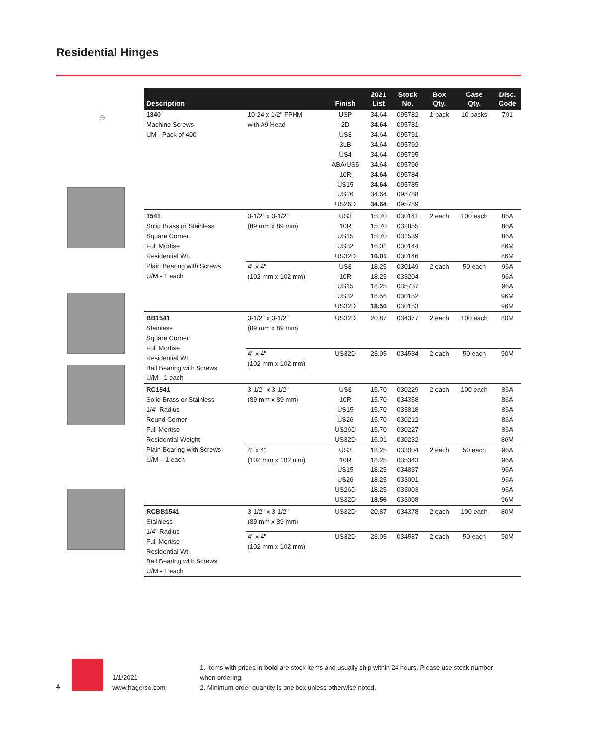Residential Hinges
⊕
| Description | | Finish | 2021 List | Stock No. | Box Qty. | Case Qty. | Disc. Code |
| --- | --- | --- | --- | --- | --- | --- | --- |
| 1340 Machine Screws UM - Pack of 400 | 10-24 x 1/2" FPHM with #9 Head | USP | 34.64 | 095782 | 1 pack | 10 packs | 701 |
| | | 2D | 34.64 | 095781 | | | |
| | | US3 | 34.64 | 095791 | | | |
| | | 3LB | 34.64 | 095792 | | | |
| | | US4 | 34.64 | 095795 | | | |
| | | ABA/US5 | 34.64 | 095796 | | | |
| | | 10R | 34.64 | 095784 | | | |
| | | US15 | 34.64 | 095785 | | | |
| | | US26 | 34.64 | 095788 | | | |
| | | US26D | 34.64 | 095789 | | | |
| 1541 Solid Brass or Stainless Square Corner Full Mortise Residential Wt. Plain Bearing with Screws U/M - 1 each | 3-1/2" x 3-1/2" (89 mm x 89 mm) | US3 | 15.70 | 030141 | 2 each | 100 each | 86A |
| | | 10R | 15.70 | 032855 | | | 86A |
| | | US15 | 15.70 | 031539 | | | 86A |
| | | US32 | 16.01 | 030144 | | | 86M |
| | | US32D | 16.01 | 030146 | | | 86M |
| | 4" x 4" (102 mm x 102 mm) | US3 | 18.25 | 030149 | 2 each | 50 each | 96A |
| | | 10R | 18.25 | 033204 | | | 96A |
| | | US15 | 18.25 | 035737 | | | 96A |
| | | US32 | 18.56 | 030152 | | | 96M |
| | | US32D | 18.56 | 030153 | | | 96M |
| BB1541 Stainless Square Corner Full Mortise Residential Wt. Ball Bearing with Screws U/M - 1 each | 3-1/2" x 3-1/2" (89 mm x 89 mm) | US32D | 20.87 | 034377 | 2 each | 100 each | 80M |
| | 4" x 4" (102 mm x 102 mm) | US32D | 23.05 | 034534 | 2 each | 50 each | 90M |
| RC1541 Solid Brass or Stainless 1/4" Radius Round Corner Full Mortise Residential Weight Plain Bearing with Screws U/M – 1 each | 3-1/2" x 3-1/2" (89 mm x 89 mm) | US3 | 15.70 | 030229 | 2 each | 100 each | 86A |
| | | 10R | 15.70 | 034358 | | | 86A |
| | | US15 | 15.70 | 033818 | | | 86A |
| | | US26 | 15.70 | 030212 | | | 86A |
| | | US26D | 15.70 | 030227 | | | 86A |
| | | US32D | 16.01 | 030232 | | | 86M |
| | 4" x 4" (102 mm x 102 mm) | US3 | 18.25 | 033004 | 2 each | 50 each | 96A |
| | | 10R | 18.25 | 035343 | | | 96A |
| | | US15 | 18.25 | 034837 | | | 96A |
| | | US26 | 18.25 | 033001 | | | 96A |
| | | US26D | 18.25 | 033003 | | | 96A |
| | | US32D | 18.56 | 033008 | | | 96M |
| RCBB1541 Stainless 1/4" Radius Full Mortise Residential Wt. Ball Bearing with Screws U/M - 1 each | 3-1/2" x 3-1/2" (89 mm x 89 mm) | US32D | 20.87 | 034378 | 2 each | 100 each | 80M |
| | 4" x 4" (102 mm x 102 mm) | US32D | 23.05 | 034587 | 2 each | 50 each | 90M |
4
1/1/2021
www.hagerco.com
1. Items with prices in bold are stock items and usually ship within 24 hours. Please use stock number when ordering.
2. Minimum order quantity is one box unless otherwise noted.